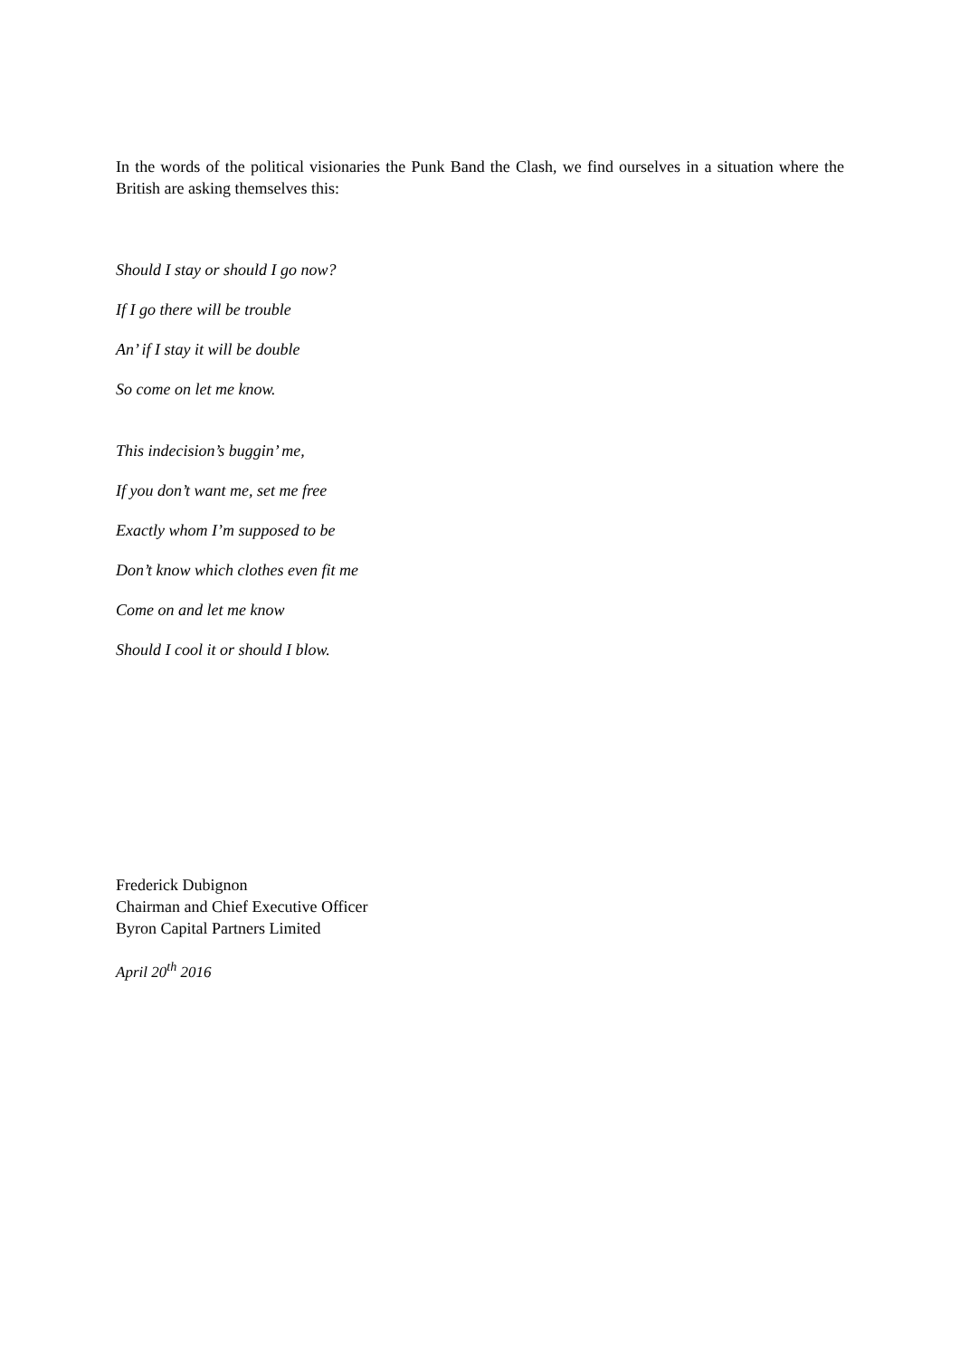In the words of the political visionaries the Punk Band the Clash, we find ourselves in a situation where the British are asking themselves this:
Should I stay or should I go now?
If I go there will be trouble
An’ if I stay it will be double
So come on let me know.
This indecision’s buggin’ me,
If you don’t want me, set me free
Exactly whom I’m supposed to be
Don’t know which clothes even fit me
Come on and let me know
Should I cool it or should I blow.
Frederick Dubignon
Chairman and Chief Executive Officer
Byron Capital Partners Limited
April 20<sup>th</sup> 2016